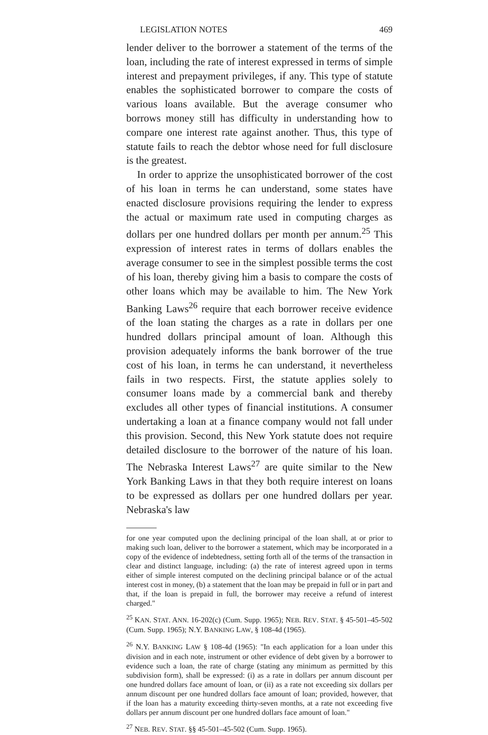LEGISLATION NOTES 469
lender deliver to the borrower a statement of the terms of the loan, including the rate of interest expressed in terms of simple interest and prepayment privileges, if any. This type of statute enables the sophisticated borrower to compare the costs of various loans available. But the average consumer who borrows money still has difficulty in understanding how to compare one interest rate against another. Thus, this type of statute fails to reach the debtor whose need for full disclosure is the greatest.
In order to apprize the unsophisticated borrower of the cost of his loan in terms he can understand, some states have enacted disclosure provisions requiring the lender to express the actual or maximum rate used in computing charges as dollars per one hundred dollars per month per annum.<sup>25</sup> This expression of interest rates in terms of dollars enables the average consumer to see in the simplest possible terms the cost of his loan, thereby giving him a basis to compare the costs of other loans which may be available to him. The New York Banking Laws<sup>26</sup> require that each borrower receive evidence of the loan stating the charges as a rate in dollars per one hundred dollars principal amount of loan. Although this provision adequately informs the bank borrower of the true cost of his loan, in terms he can understand, it nevertheless fails in two respects. First, the statute applies solely to consumer loans made by a commercial bank and thereby excludes all other types of financial institutions. A consumer undertaking a loan at a finance company would not fall under this provision. Second, this New York statute does not require detailed disclosure to the borrower of the nature of his loan. The Nebraska Interest Laws<sup>27</sup> are quite similar to the New York Banking Laws in that they both require interest on loans to be expressed as dollars per one hundred dollars per year. Nebraska's law
for one year computed upon the declining principal of the loan shall, at or prior to making such loan, deliver to the borrower a statement, which may be incorporated in a copy of the evidence of indebtedness, setting forth all of the terms of the transaction in clear and distinct language, including: (a) the rate of interest agreed upon in terms either of simple interest computed on the declining principal balance or of the actual interest cost in money, (b) a statement that the loan may be prepaid in full or in part and that, if the loan is prepaid in full, the borrower may receive a refund of interest charged."
<sup>25</sup> KAN. STAT. ANN. 16-202(c) (Cum. Supp. 1965); NEB. REV. STAT. § 45-501–45-502 (Cum. Supp. 1965); N.Y. BANKING LAW, § 108-4d (1965).
<sup>26</sup> N.Y. BANKING LAW § 108-4d (1965): "In each application for a loan under this division and in each note, instrument or other evidence of debt given by a borrower to evidence such a loan, the rate of charge (stating any minimum as permitted by this subdivision form), shall be expressed: (i) as a rate in dollars per annum discount per one hundred dollars face amount of loan, or (ii) as a rate not exceeding six dollars per annum discount per one hundred dollars face amount of loan; provided, however, that if the loan has a maturity exceeding thirty-seven months, at a rate not exceeding five dollars per annum discount per one hundred dollars face amount of loan."
<sup>27</sup> NEB. REV. STAT. §§ 45-501–45-502 (Cum. Supp. 1965).